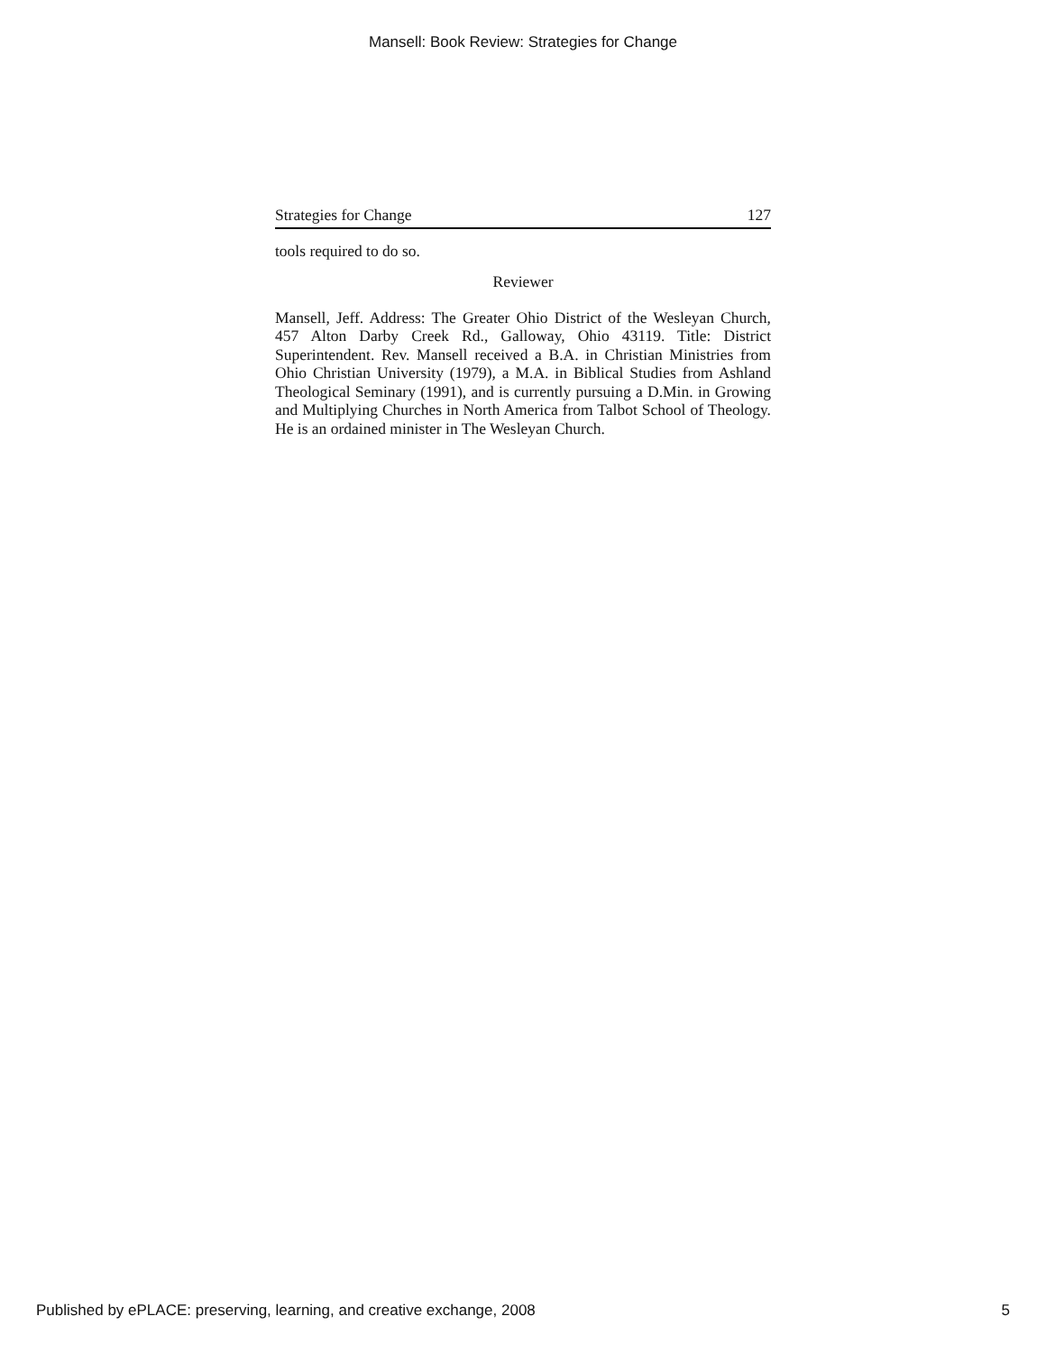Mansell: Book Review: Strategies for Change
Strategies for Change 127
tools required to do so.
Reviewer
Mansell, Jeff. Address: The Greater Ohio District of the Wesleyan Church, 457 Alton Darby Creek Rd., Galloway, Ohio 43119. Title: District Superintendent. Rev. Mansell received a B.A. in Christian Ministries from Ohio Christian University (1979), a M.A. in Biblical Studies from Ashland Theological Seminary (1991), and is currently pursuing a D.Min. in Growing and Multiplying Churches in North America from Talbot School of Theology. He is an ordained minister in The Wesleyan Church.
Published by ePLACE: preserving, learning, and creative exchange, 2008 5